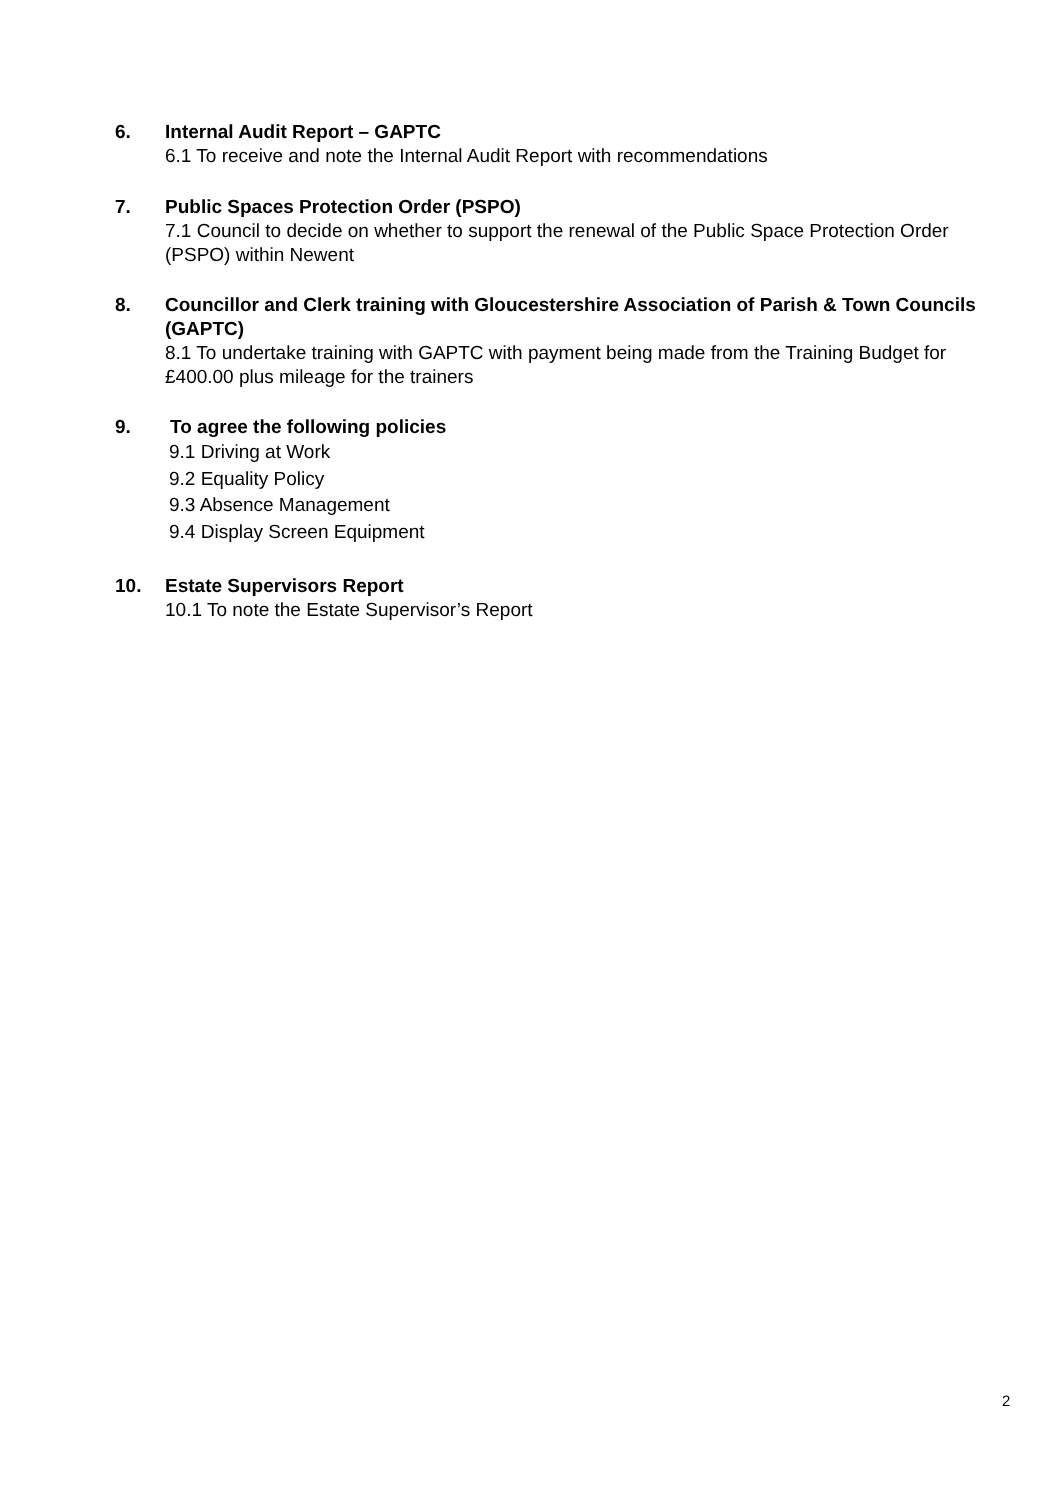6. Internal Audit Report – GAPTC
6.1 To receive and note the Internal Audit Report with recommendations
7. Public Spaces Protection Order (PSPO)
7.1 Council to decide on whether to support the renewal of the Public Space Protection Order (PSPO) within Newent
8. Councillor and Clerk training with Gloucestershire Association of Parish & Town Councils (GAPTC)
8.1 To undertake training with GAPTC with payment being made from the Training Budget for £400.00 plus mileage for the trainers
9. To agree the following policies
9.1 Driving at Work
9.2 Equality Policy
9.3 Absence Management
9.4 Display Screen Equipment
10. Estate Supervisors Report
10.1 To note the Estate Supervisor’s Report
2